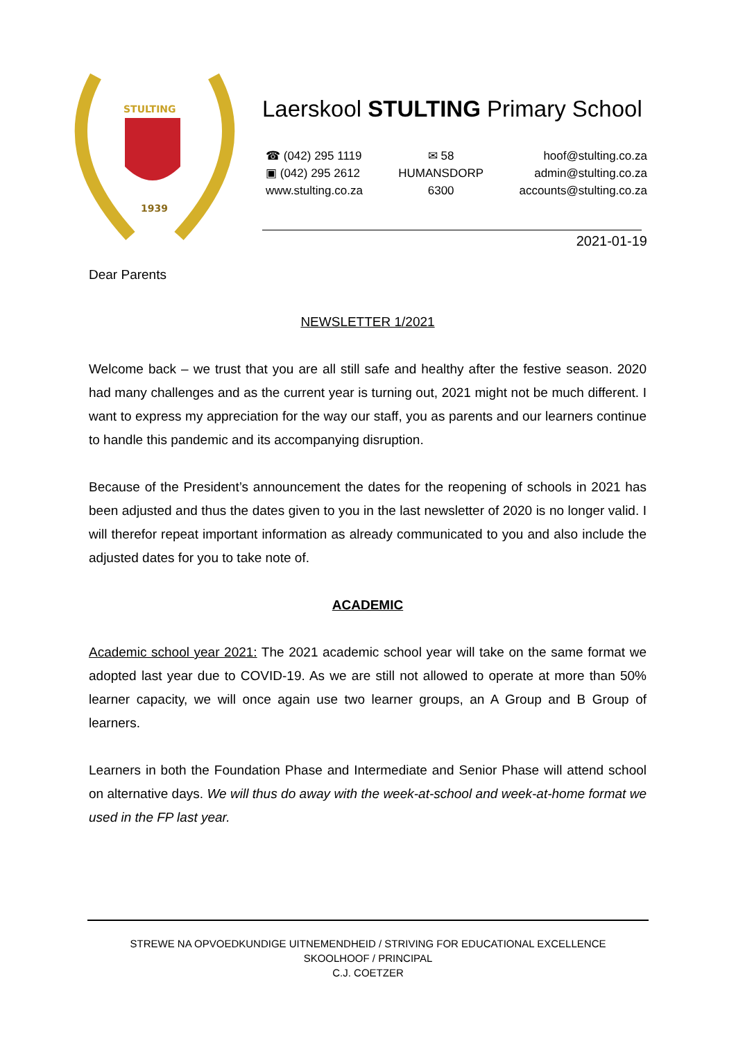STULTING
1939
Laerskool STULTING Primary School
☎ (042) 295 1119
▣ (042) 295 2612
www.stulting.co.za
✉ 58
HUMANSDORP
6300
hoof@stulting.co.za
admin@stulting.co.za
accounts@stulting.co.za
2021-01-19
Dear Parents
NEWSLETTER 1/2021
Welcome back – we trust that you are all still safe and healthy after the festive season. 2020 had many challenges and as the current year is turning out, 2021 might not be much different. I want to express my appreciation for the way our staff, you as parents and our learners continue to handle this pandemic and its accompanying disruption.
Because of the President’s announcement the dates for the reopening of schools in 2021 has been adjusted and thus the dates given to you in the last newsletter of 2020 is no longer valid. I will therefor repeat important information as already communicated to you and also include the adjusted dates for you to take note of.
ACADEMIC
Academic school year 2021: The 2021 academic school year will take on the same format we adopted last year due to COVID-19. As we are still not allowed to operate at more than 50% learner capacity, we will once again use two learner groups, an A Group and B Group of learners.
Learners in both the Foundation Phase and Intermediate and Senior Phase will attend school on alternative days. We will thus do away with the week-at-school and week-at-home format we used in the FP last year.
STREWE NA OPVOEDKUNDIGE UITNEMENDHEID / STRIVING FOR EDUCATIONAL EXCELLENCE
SKOOLHOOF / PRINCIPAL
C.J. COETZER